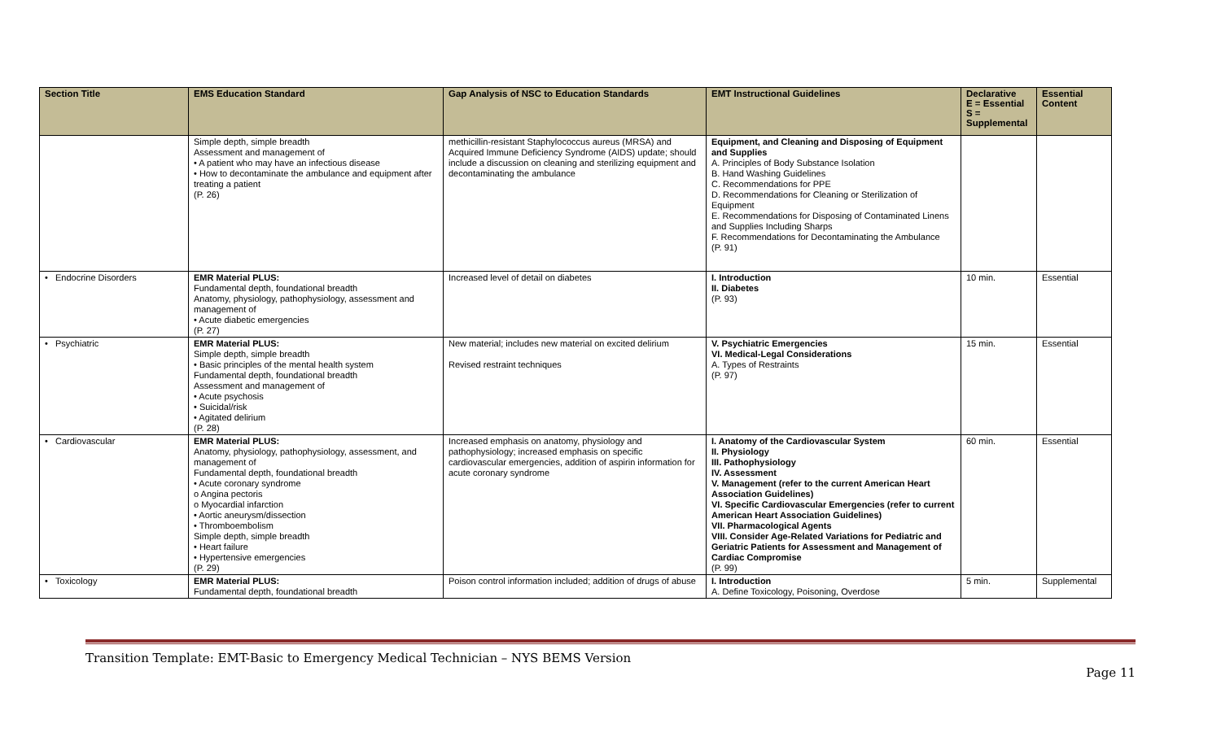| Section Title | EMS Education Standard | Gap Analysis of NSC to Education Standards | EMT Instructional Guidelines | Declarative E = Essential S = Supplemental | Essential Content |
| --- | --- | --- | --- | --- | --- |
| | Simple depth, simple breadth Assessment and management of • A patient who may have an infectious disease • How to decontaminate the ambulance and equipment after treating a patient (P. 26) | methicillin-resistant Staphylococcus aureus (MRSA) and Acquired Immune Deficiency Syndrome (AIDS) update; should include a discussion on cleaning and sterilizing equipment and decontaminating the ambulance | Equipment, and Cleaning and Disposing of Equipment and Supplies A. Principles of Body Substance Isolation B. Hand Washing Guidelines C. Recommendations for PPE D. Recommendations for Cleaning or Sterilization of Equipment E. Recommendations for Disposing of Contaminated Linens and Supplies Including Sharps F. Recommendations for Decontaminating the Ambulance (P. 91) | | |
| • Endocrine Disorders | EMR Material PLUS: Fundamental depth, foundational breadth Anatomy, physiology, pathophysiology, assessment and management of • Acute diabetic emergencies (P. 27) | Increased level of detail on diabetes | I. Introduction II. Diabetes (P. 93) | 10 min. | Essential |
| • Psychiatric | EMR Material PLUS: Simple depth, simple breadth • Basic principles of the mental health system Fundamental depth, foundational breadth Assessment and management of • Acute psychosis • Suicidal/risk • Agitated delirium (P. 28) | New material; includes new material on excited delirium Revised restraint techniques | V. Psychiatric Emergencies VI. Medical-Legal Considerations A. Types of Restraints (P. 97) | 15 min. | Essential |
| • Cardiovascular | EMR Material PLUS: Anatomy, physiology, pathophysiology, assessment, and management of Fundamental depth, foundational breadth • Acute coronary syndrome o Angina pectoris o Myocardial infarction • Aortic aneurysm/dissection • Thromboembolism Simple depth, simple breadth • Heart failure • Hypertensive emergencies (P. 29) | Increased emphasis on anatomy, physiology and pathophysiology; increased emphasis on specific cardiovascular emergencies, addition of aspirin information for acute coronary syndrome | I. Anatomy of the Cardiovascular System II. Physiology III. Pathophysiology IV. Assessment V. Management (refer to the current American Heart Association Guidelines) VI. Specific Cardiovascular Emergencies (refer to current American Heart Association Guidelines) VII. Pharmacological Agents VIII. Consider Age-Related Variations for Pediatric and Geriatric Patients for Assessment and Management of Cardiac Compromise (P. 99) | 60 min. | Essential |
| • Toxicology | EMR Material PLUS: Fundamental depth, foundational breadth | Poison control information included; addition of drugs of abuse | I. Introduction A. Define Toxicology, Poisoning, Overdose | 5 min. | Supplemental |
Transition Template: EMT-Basic to Emergency Medical Technician – NYS BEMS Version
Page 11